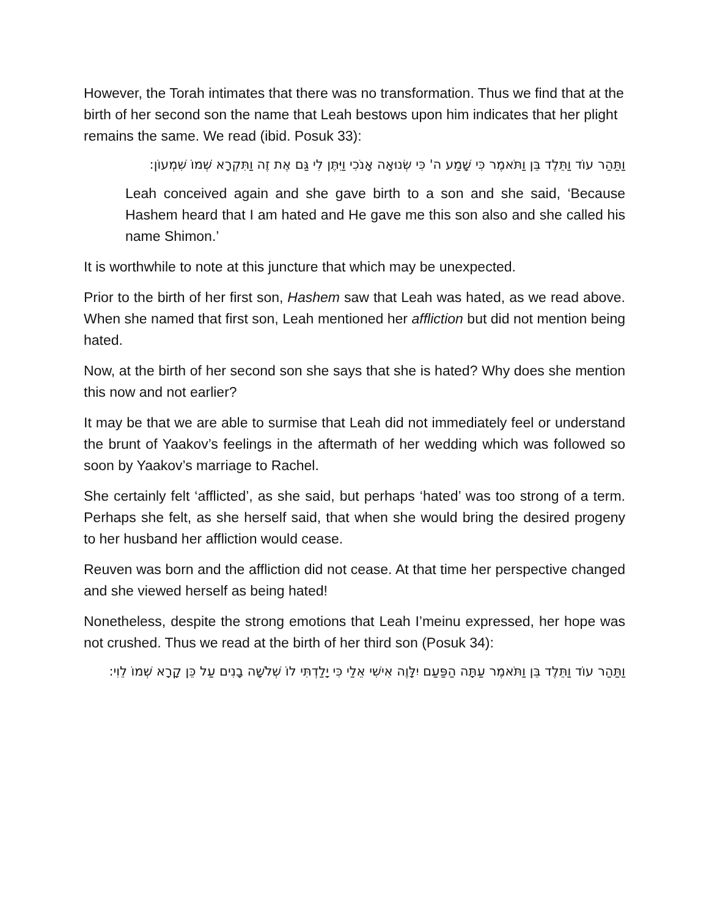However, the Torah intimates that there was no transformation. Thus we find that at the birth of her second son the name that Leah bestows upon him indicates that her plight remains the same. We read (ibid. Posuk 33):
וַתַּהַר עוֹד וַתֵּלֶד בֵּן וַתֹּאמֶר כִּי שָׁמַע ה' כִּי שְׂנוּאָה אָנֹכִי וַיִּתֶּן לִי גַּם אֶת זֶה וַתִּקְרָא שְׁמוֹ שִׁמְעוֹן:
Leah conceived again and she gave birth to a son and she said, ‘Because Hashem heard that I am hated and He gave me this son also and she called his name Shimon.’
It is worthwhile to note at this juncture that which may be unexpected.
Prior to the birth of her first son, Hashem saw that Leah was hated, as we read above. When she named that first son, Leah mentioned her affliction but did not mention being hated.
Now, at the birth of her second son she says that she is hated? Why does she mention this now and not earlier?
It may be that we are able to surmise that Leah did not immediately feel or understand the brunt of Yaakov’s feelings in the aftermath of her wedding which was followed so soon by Yaakov’s marriage to Rachel.
She certainly felt ‘afflicted’, as she said, but perhaps ‘hated’ was too strong of a term. Perhaps she felt, as she herself said, that when she would bring the desired progeny to her husband her affliction would cease.
Reuven was born and the affliction did not cease. At that time her perspective changed and she viewed herself as being hated!
Nonetheless, despite the strong emotions that Leah I’meinu expressed, her hope was not crushed. Thus we read at the birth of her third son (Posuk 34):
וַתַּהַר עוֹד וַתֵּלֶד בֵּן וַתֹּאמֶר עַתָּה הַפַּעַם יִלָּוֶה אִישִׁי אֵלַי כִּי יָלַדְתִּי לוֹ שְׁלֹשָׁה בָנִים עַל כֵּן קָרָא שְׁמוֹ לֵוִי: